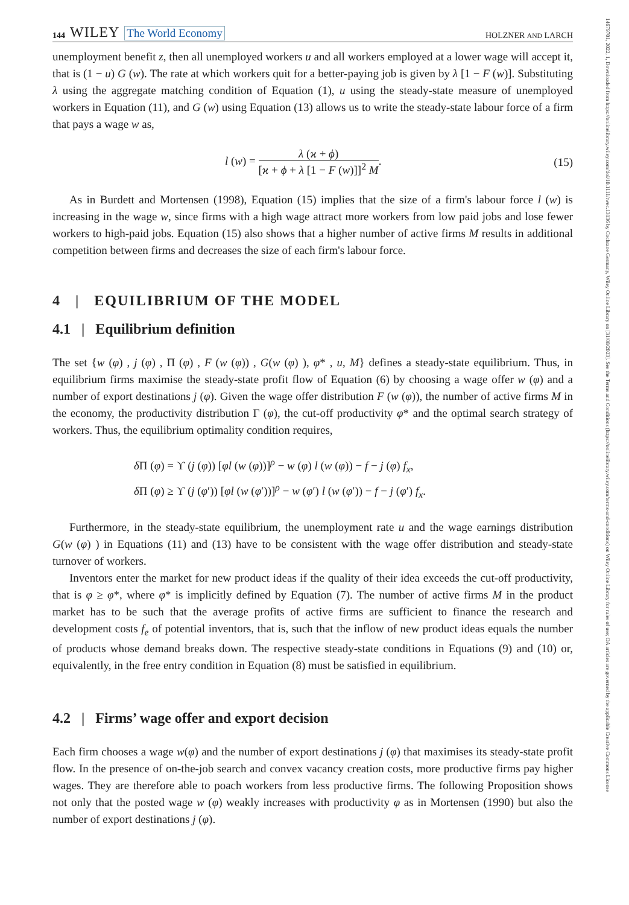14679701, 2022, 1, Downloaded from https://onlinelibrary.wiley.com/doi/10.1111/twec.13136 by Cochrane Germany, Wiley Online Library on [31/08/2023]. See the Terms and Conditions (https://onlinelibrary.wiley.com/terms-and-conditions) on Wiley Online Library for rules of use; OA articles are governed by the applicable Creative Commons License
144 WILEY The World Economy
HOLZNER AND LARCH
unemployment benefit z, then all unemployed workers u and all workers employed at a lower wage will accept it, that is (1 − u) G (w). The rate at which workers quit for a better-paying job is given by λ [1 − F (w)]. Substituting λ using the aggregate matching condition of Equation (1), u using the steady-state measure of unemployed workers in Equation (11), and G (w) using Equation (13) allows us to write the steady-state labour force of a firm that pays a wage w as,
l (w) = λ (ϰ + ϕ) [ϰ + ϕ + λ [1 − F (w)]]<sup>2</sup> M. (15)
As in Burdett and Mortensen (1998), Equation (15) implies that the size of a firm's labour force l (w) is increasing in the wage w, since firms with a high wage attract more workers from low paid jobs and lose fewer workers to high-paid jobs. Equation (15) also shows that a higher number of active firms M results in additional competition between firms and decreases the size of each firm's labour force.
4 | EQUILIBRIUM OF THE MODEL
4.1 | Equilibrium definition
The set {w (φ) , j (φ) , Π (φ) , F (w (φ)) , G(w (φ) ), φ* , u, M} defines a steady-state equilibrium. Thus, in equilibrium firms maximise the steady-state profit flow of Equation (6) by choosing a wage offer w (φ) and a number of export destinations j (φ). Given the wage offer distribution F (w (φ)), the number of active firms M in the economy, the productivity distribution Γ (φ), the cut-off productivity φ* and the optimal search strategy of workers. Thus, the equilibrium optimality condition requires,
δ Π (φ) = ϒ (j (φ)) [φl (w (φ))]<sup>ρ</sup> − w (φ) l (w (φ)) − f − j (φ) f<sub>x</sub>,
δ Π (φ) ≥ ϒ (j (φ′)) [φl (w (φ′))]<sup>ρ</sup> − w (φ′) l (w (φ′)) − f − j (φ′) f<sub>x</sub>.
Furthermore, in the steady-state equilibrium, the unemployment rate u and the wage earnings distribution G(w (φ) ) in Equations (11) and (13) have to be consistent with the wage offer distribution and steady-state turnover of workers.
Inventors enter the market for new product ideas if the quality of their idea exceeds the cut-off productivity, that is φ ≥ φ*, where φ* is implicitly defined by Equation (7). The number of active firms M in the product market has to be such that the average profits of active firms are sufficient to finance the research and development costs f<sub>e</sub> of potential inventors, that is, such that the inflow of new product ideas equals the number of products whose demand breaks down. The respective steady-state conditions in Equations (9) and (10) or, equivalently, in the free entry condition in Equation (8) must be satisfied in equilibrium.
4.2 | Firms’ wage offer and export decision
Each firm chooses a wage w(φ) and the number of export destinations j (φ) that maximises its steady-state profit flow. In the presence of on-the-job search and convex vacancy creation costs, more productive firms pay higher wages. They are therefore able to poach workers from less productive firms. The following Proposition shows not only that the posted wage w (φ) weakly increases with productivity φ as in Mortensen (1990) but also the number of export destinations j (φ).